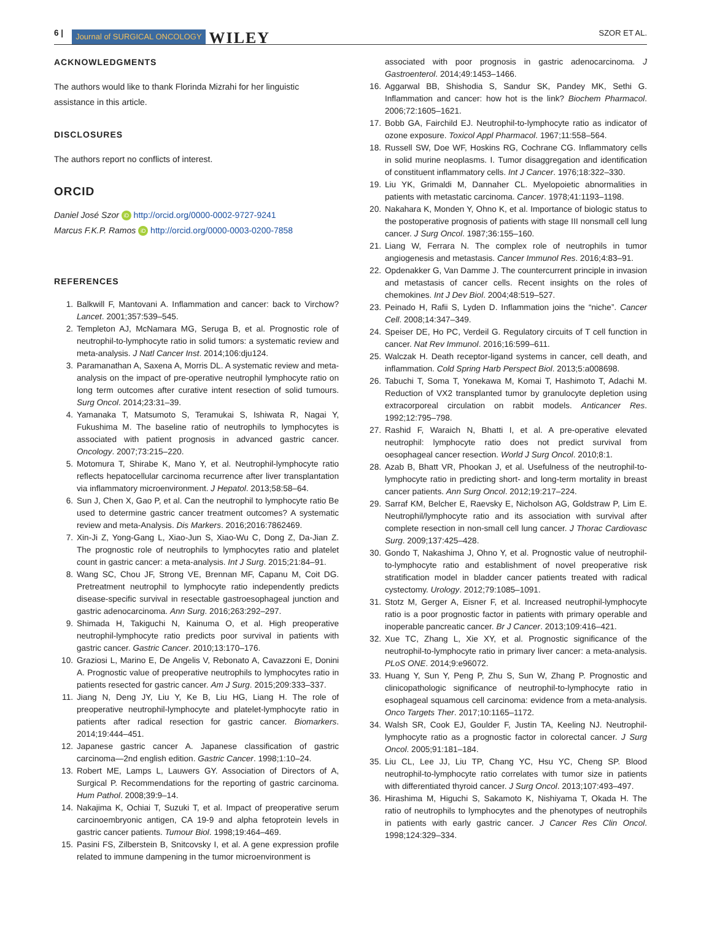6 | Journal of SURGICAL ONCOLOGY WILEY SZOR ET AL.
ACKNOWLEDGMENTS
The authors would like to thank Florinda Mizrahi for her linguistic assistance in this article.
DISCLOSURES
The authors report no conflicts of interest.
ORCID
Daniel José Szor iD http://orcid.org/0000-0002-9727-9241
Marcus F.K.P. Ramos iD http://orcid.org/0000-0003-0200-7858
REFERENCES
1. Balkwill F, Mantovani A. Inflammation and cancer: back to Virchow? Lancet. 2001;357:539–545.
2. Templeton AJ, McNamara MG, Seruga B, et al. Prognostic role of neutrophil-to-lymphocyte ratio in solid tumors: a systematic review and meta-analysis. J Natl Cancer Inst. 2014;106:dju124.
3. Paramanathan A, Saxena A, Morris DL. A systematic review and meta-analysis on the impact of pre-operative neutrophil lymphocyte ratio on long term outcomes after curative intent resection of solid tumours. Surg Oncol. 2014;23:31–39.
4. Yamanaka T, Matsumoto S, Teramukai S, Ishiwata R, Nagai Y, Fukushima M. The baseline ratio of neutrophils to lymphocytes is associated with patient prognosis in advanced gastric cancer. Oncology. 2007;73:215–220.
5. Motomura T, Shirabe K, Mano Y, et al. Neutrophil-lymphocyte ratio reflects hepatocellular carcinoma recurrence after liver transplantation via inflammatory microenvironment. J Hepatol. 2013;58:58–64.
6. Sun J, Chen X, Gao P, et al. Can the neutrophil to lymphocyte ratio Be used to determine gastric cancer treatment outcomes? A systematic review and meta-Analysis. Dis Markers. 2016;2016:7862469.
7. Xin-Ji Z, Yong-Gang L, Xiao-Jun S, Xiao-Wu C, Dong Z, Da-Jian Z. The prognostic role of neutrophils to lymphocytes ratio and platelet count in gastric cancer: a meta-analysis. Int J Surg. 2015;21:84–91.
8. Wang SC, Chou JF, Strong VE, Brennan MF, Capanu M, Coit DG. Pretreatment neutrophil to lymphocyte ratio independently predicts disease-specific survival in resectable gastroesophageal junction and gastric adenocarcinoma. Ann Surg. 2016;263:292–297.
9. Shimada H, Takiguchi N, Kainuma O, et al. High preoperative neutrophil-lymphocyte ratio predicts poor survival in patients with gastric cancer. Gastric Cancer. 2010;13:170–176.
10. Graziosi L, Marino E, De Angelis V, Rebonato A, Cavazzoni E, Donini A. Prognostic value of preoperative neutrophils to lymphocytes ratio in patients resected for gastric cancer. Am J Surg. 2015;209:333–337.
11. Jiang N, Deng JY, Liu Y, Ke B, Liu HG, Liang H. The role of preoperative neutrophil-lymphocyte and platelet-lymphocyte ratio in patients after radical resection for gastric cancer. Biomarkers. 2014;19:444–451.
12. Japanese gastric cancer A. Japanese classification of gastric carcinoma—2nd english edition. Gastric Cancer. 1998;1:10–24.
13. Robert ME, Lamps L, Lauwers GY. Association of Directors of A, Surgical P. Recommendations for the reporting of gastric carcinoma. Hum Pathol. 2008;39:9–14.
14. Nakajima K, Ochiai T, Suzuki T, et al. Impact of preoperative serum carcinoembryonic antigen, CA 19-9 and alpha fetoprotein levels in gastric cancer patients. Tumour Biol. 1998;19:464–469.
15. Pasini FS, Zilberstein B, Snitcovsky I, et al. A gene expression profile related to immune dampening in the tumor microenvironment is
associated with poor prognosis in gastric adenocarcinoma. J Gastroenterol. 2014;49:1453–1466.
16. Aggarwal BB, Shishodia S, Sandur SK, Pandey MK, Sethi G. Inflammation and cancer: how hot is the link? Biochem Pharmacol. 2006;72:1605–1621.
17. Bobb GA, Fairchild EJ. Neutrophil-to-lymphocyte ratio as indicator of ozone exposure. Toxicol Appl Pharmacol. 1967;11:558–564.
18. Russell SW, Doe WF, Hoskins RG, Cochrane CG. Inflammatory cells in solid murine neoplasms. I. Tumor disaggregation and identification of constituent inflammatory cells. Int J Cancer. 1976;18:322–330.
19. Liu YK, Grimaldi M, Dannaher CL. Myelopoietic abnormalities in patients with metastatic carcinoma. Cancer. 1978;41:1193–1198.
20. Nakahara K, Monden Y, Ohno K, et al. Importance of biologic status to the postoperative prognosis of patients with stage III nonsmall cell lung cancer. J Surg Oncol. 1987;36:155–160.
21. Liang W, Ferrara N. The complex role of neutrophils in tumor angiogenesis and metastasis. Cancer Immunol Res. 2016;4:83–91.
22. Opdenakker G, Van Damme J. The countercurrent principle in invasion and metastasis of cancer cells. Recent insights on the roles of chemokines. Int J Dev Biol. 2004;48:519–527.
23. Peinado H, Rafii S, Lyden D. Inflammation joins the “niche”. Cancer Cell. 2008;14:347–349.
24. Speiser DE, Ho PC, Verdeil G. Regulatory circuits of T cell function in cancer. Nat Rev Immunol. 2016;16:599–611.
25. Walczak H. Death receptor-ligand systems in cancer, cell death, and inflammation. Cold Spring Harb Perspect Biol. 2013;5:a008698.
26. Tabuchi T, Soma T, Yonekawa M, Komai T, Hashimoto T, Adachi M. Reduction of VX2 transplanted tumor by granulocyte depletion using extracorporeal circulation on rabbit models. Anticancer Res. 1992;12:795–798.
27. Rashid F, Waraich N, Bhatti I, et al. A pre-operative elevated neutrophil: lymphocyte ratio does not predict survival from oesophageal cancer resection. World J Surg Oncol. 2010;8:1.
28. Azab B, Bhatt VR, Phookan J, et al. Usefulness of the neutrophil-to-lymphocyte ratio in predicting short- and long-term mortality in breast cancer patients. Ann Surg Oncol. 2012;19:217–224.
29. Sarraf KM, Belcher E, Raevsky E, Nicholson AG, Goldstraw P, Lim E. Neutrophil/lymphocyte ratio and its association with survival after complete resection in non-small cell lung cancer. J Thorac Cardiovasc Surg. 2009;137:425–428.
30. Gondo T, Nakashima J, Ohno Y, et al. Prognostic value of neutrophil-to-lymphocyte ratio and establishment of novel preoperative risk stratification model in bladder cancer patients treated with radical cystectomy. Urology. 2012;79:1085–1091.
31. Stotz M, Gerger A, Eisner F, et al. Increased neutrophil-lymphocyte ratio is a poor prognostic factor in patients with primary operable and inoperable pancreatic cancer. Br J Cancer. 2013;109:416–421.
32. Xue TC, Zhang L, Xie XY, et al. Prognostic significance of the neutrophil-to-lymphocyte ratio in primary liver cancer: a meta-analysis. PLoS ONE. 2014;9:e96072.
33. Huang Y, Sun Y, Peng P, Zhu S, Sun W, Zhang P. Prognostic and clinicopathologic significance of neutrophil-to-lymphocyte ratio in esophageal squamous cell carcinoma: evidence from a meta-analysis. Onco Targets Ther. 2017;10:1165–1172.
34. Walsh SR, Cook EJ, Goulder F, Justin TA, Keeling NJ. Neutrophil-lymphocyte ratio as a prognostic factor in colorectal cancer. J Surg Oncol. 2005;91:181–184.
35. Liu CL, Lee JJ, Liu TP, Chang YC, Hsu YC, Cheng SP. Blood neutrophil-to-lymphocyte ratio correlates with tumor size in patients with differentiated thyroid cancer. J Surg Oncol. 2013;107:493–497.
36. Hirashima M, Higuchi S, Sakamoto K, Nishiyama T, Okada H. The ratio of neutrophils to lymphocytes and the phenotypes of neutrophils in patients with early gastric cancer. J Cancer Res Clin Oncol. 1998;124:329–334.